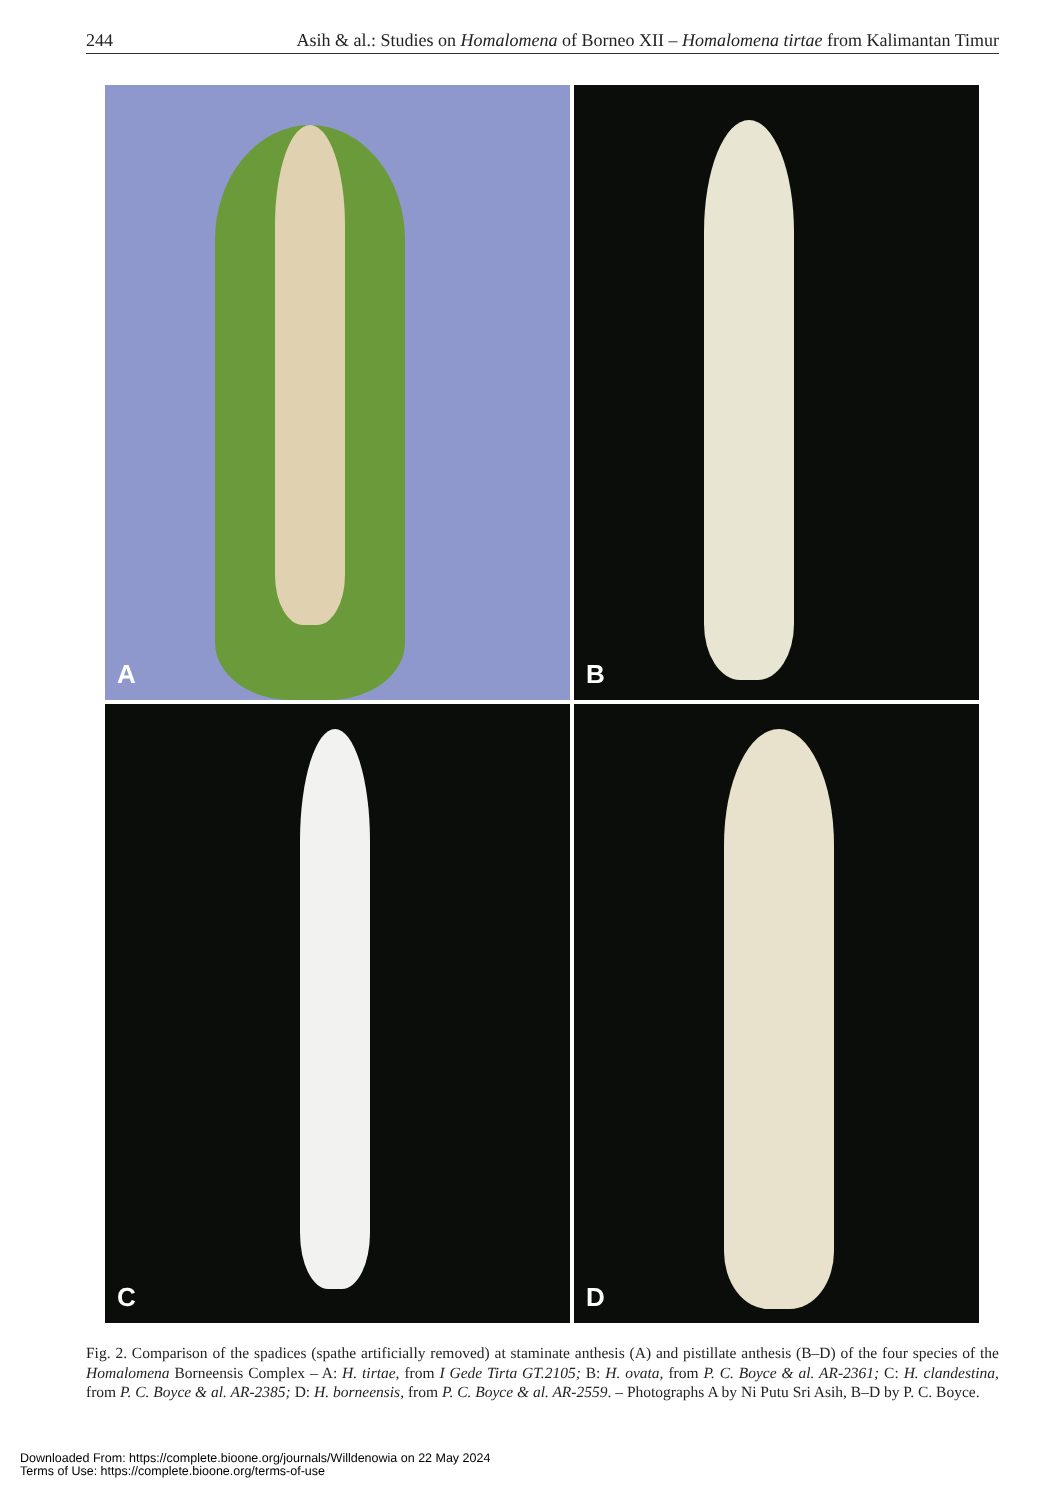244 Asih & al.: Studies on Homalomena of Borneo XII – Homalomena tirtae from Kalimantan Timur
A
B
C
D
Fig. 2. Comparison of the spadices (spathe artificially removed) at staminate anthesis (A) and pistillate anthesis (B–D) of the four species of the Homalomena Borneensis Complex – A: H. tirtae, from I Gede Tirta GT.2105; B: H. ovata, from P. C. Boyce & al. AR-2361; C: H. clandestina, from P. C. Boyce & al. AR-2385; D: H. borneensis, from P. C. Boyce & al. AR-2559. – Photographs A by Ni Putu Sri Asih, B–D by P. C. Boyce.
Downloaded From: https://complete.bioone.org/journals/Willdenowia on 22 May 2024
Terms of Use: https://complete.bioone.org/terms-of-use